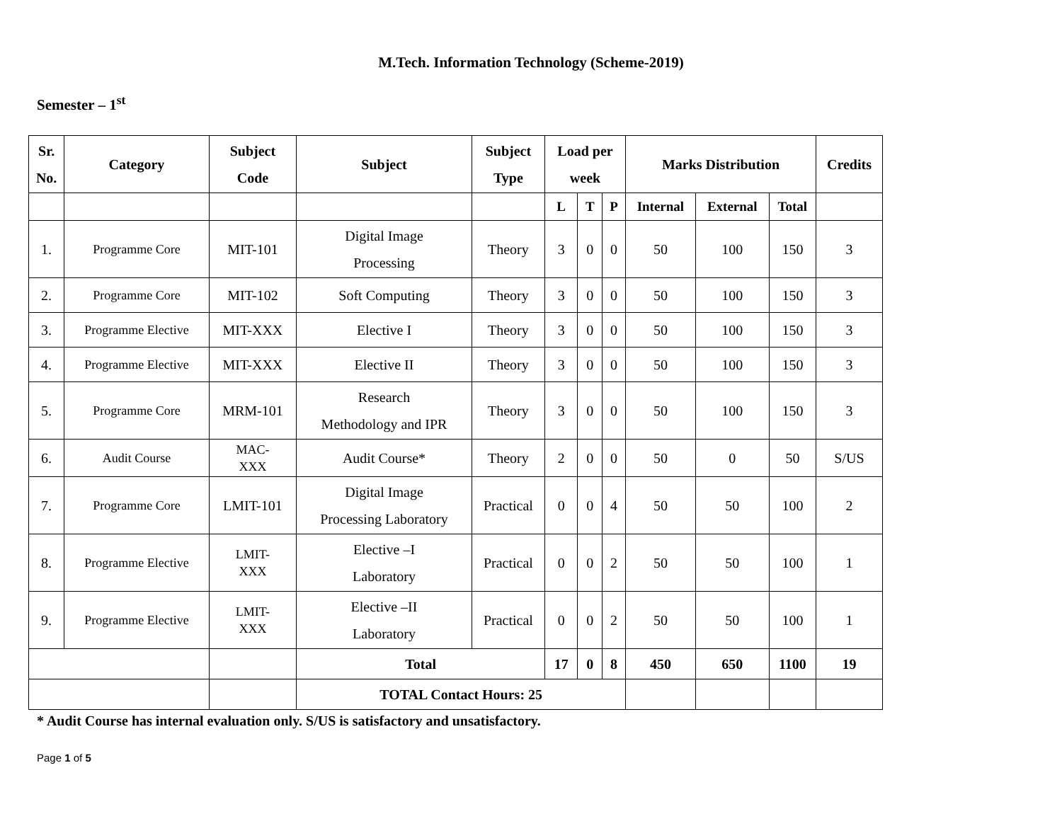M.Tech. Information Technology (Scheme-2019)
Semester – 1<sup>st</sup>
| Sr. No. | Category | Subject Code | Subject | Subject Type | Load per week | | | Marks Distribution | | | Credits |
| --- | --- | --- | --- | --- | --- | --- | --- | --- | --- | --- | --- |
| | | | | | L | T | P | Internal | External | Total | |
| 1. | Programme Core | MIT-101 | Digital Image Processing | Theory | 3 | 0 | 0 | 50 | 100 | 150 | 3 |
| 2. | Programme Core | MIT-102 | Soft Computing | Theory | 3 | 0 | 0 | 50 | 100 | 150 | 3 |
| 3. | Programme Elective | MIT-XXX | Elective I | Theory | 3 | 0 | 0 | 50 | 100 | 150 | 3 |
| 4. | Programme Elective | MIT-XXX | Elective II | Theory | 3 | 0 | 0 | 50 | 100 | 150 | 3 |
| 5. | Programme Core | MRM-101 | Research Methodology and IPR | Theory | 3 | 0 | 0 | 50 | 100 | 150 | 3 |
| 6. | Audit Course | MAC- XXX | Audit Course* | Theory | 2 | 0 | 0 | 50 | 0 | 50 | S/US |
| 7. | Programme Core | LMIT-101 | Digital Image Processing Laboratory | Practical | 0 | 0 | 4 | 50 | 50 | 100 | 2 |
| 8. | Programme Elective | LMIT- XXX | Elective –I Laboratory | Practical | 0 | 0 | 2 | 50 | 50 | 100 | 1 |
| 9. | Programme Elective | LMIT- XXX | Elective –II Laboratory | Practical | 0 | 0 | 2 | 50 | 50 | 100 | 1 |
| | | | Total | | 17 | 0 | 8 | 450 | 650 | 1100 | 19 |
| | | | TOTAL Contact Hours: 25 | | | | | | | | |
* Audit Course has internal evaluation only. S/US is satisfactory and unsatisfactory.
Page 1 of 5